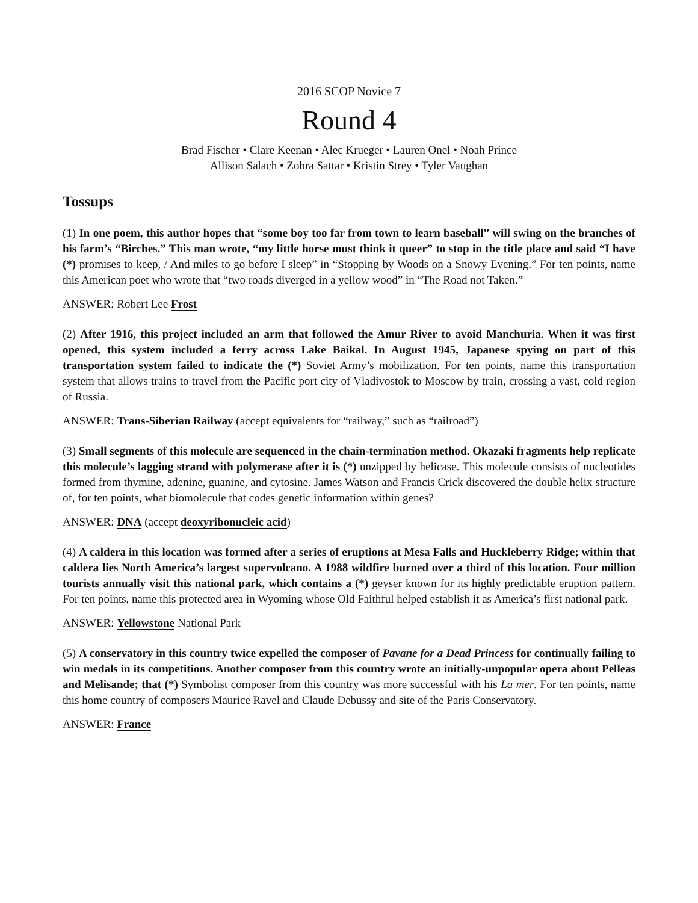2016 SCOP Novice 7
Round 4
Brad Fischer • Clare Keenan • Alec Krueger • Lauren Onel • Noah Prince
Allison Salach • Zohra Sattar • Kristin Strey • Tyler Vaughan
Tossups
(1) In one poem, this author hopes that “some boy too far from town to learn baseball” will swing on the branches of his farm’s “Birches.” This man wrote, “my little horse must think it queer” to stop in the title place and said “I have (*) promises to keep, / And miles to go before I sleep” in “Stopping by Woods on a Snowy Evening.” For ten points, name this American poet who wrote that “two roads diverged in a yellow wood” in “The Road not Taken.”
ANSWER: Robert Lee Frost
(2) After 1916, this project included an arm that followed the Amur River to avoid Manchuria. When it was first opened, this system included a ferry across Lake Baikal. In August 1945, Japanese spying on part of this transportation system failed to indicate the (*) Soviet Army’s mobilization. For ten points, name this transportation system that allows trains to travel from the Pacific port city of Vladivostok to Moscow by train, crossing a vast, cold region of Russia.
ANSWER: Trans-Siberian Railway (accept equivalents for “railway,” such as “railroad”)
(3) Small segments of this molecule are sequenced in the chain-termination method. Okazaki fragments help replicate this molecule’s lagging strand with polymerase after it is (*) unzipped by helicase. This molecule consists of nucleotides formed from thymine, adenine, guanine, and cytosine. James Watson and Francis Crick discovered the double helix structure of, for ten points, what biomolecule that codes genetic information within genes?
ANSWER: DNA (accept deoxyribonucleic acid)
(4) A caldera in this location was formed after a series of eruptions at Mesa Falls and Huckleberry Ridge; within that caldera lies North America’s largest supervolcano. A 1988 wildfire burned over a third of this location. Four million tourists annually visit this national park, which contains a (*) geyser known for its highly predictable eruption pattern. For ten points, name this protected area in Wyoming whose Old Faithful helped establish it as America’s first national park.
ANSWER: Yellowstone National Park
(5) A conservatory in this country twice expelled the composer of Pavane for a Dead Princess for continually failing to win medals in its competitions. Another composer from this country wrote an initially-unpopular opera about Pelleas and Melisande; that (*) Symbolist composer from this country was more successful with his La mer. For ten points, name this home country of composers Maurice Ravel and Claude Debussy and site of the Paris Conservatory.
ANSWER: France